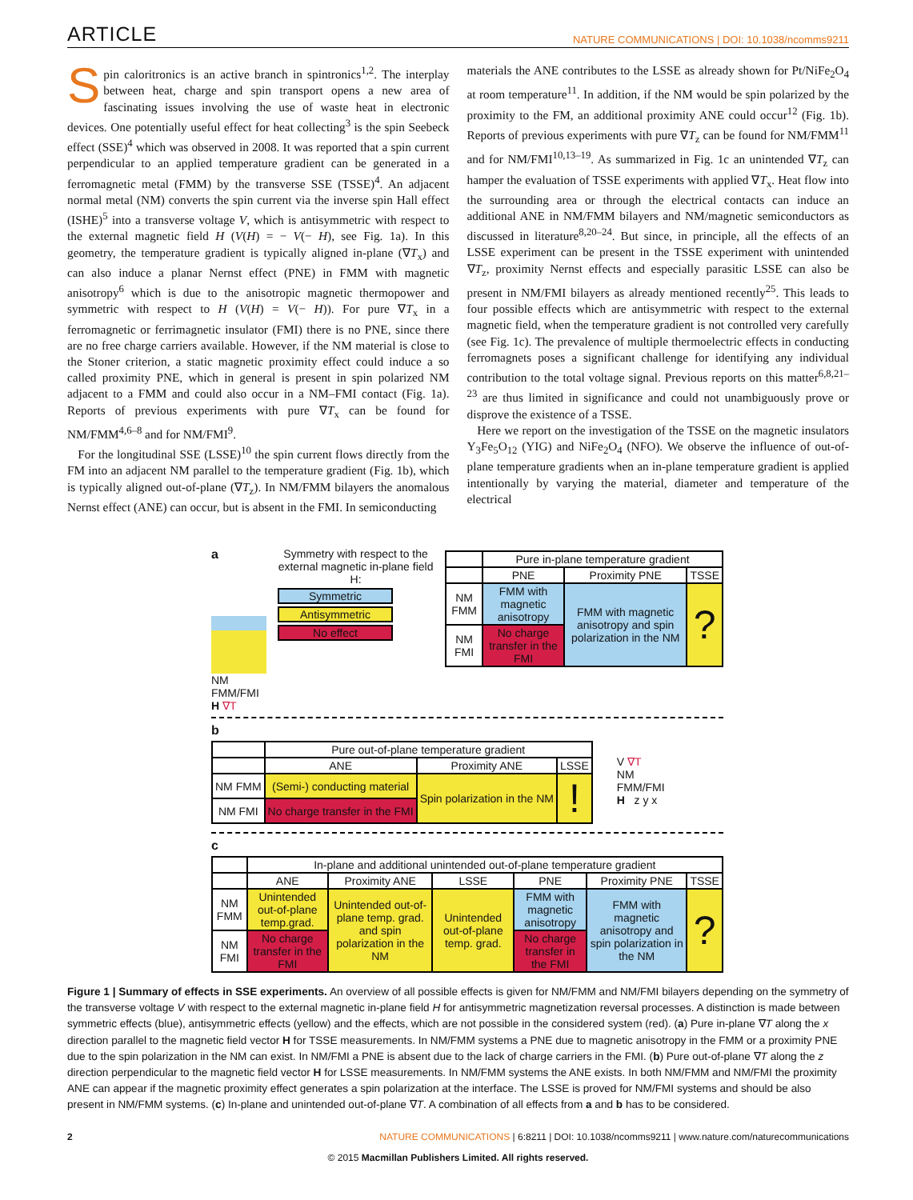ARTICLE NATURE COMMUNICATIONS | DOI: 10.1038/ncomms9211
Spin caloritronics is an active branch in spintronics<sup>1,2</sup>. The interplay between heat, charge and spin transport opens a new area of fascinating issues involving the use of waste heat in electronic devices. One potentially useful effect for heat collecting<sup>3</sup> is the spin Seebeck effect (SSE)<sup>4</sup> which was observed in 2008. It was reported that a spin current perpendicular to an applied temperature gradient can be generated in a ferromagnetic metal (FMM) by the transverse SSE (TSSE)<sup>4</sup>. An adjacent normal metal (NM) converts the spin current via the inverse spin Hall effect (ISHE)<sup>5</sup> into a transverse voltage V, which is antisymmetric with respect to the external magnetic field H (V(H) = − V(− H), see Fig. 1a). In this geometry, the temperature gradient is typically aligned in-plane (∇T<sub>x</sub>) and can also induce a planar Nernst effect (PNE) in FMM with magnetic anisotropy<sup>6</sup> which is due to the anisotropic magnetic thermopower and symmetric with respect to H (V(H) = V(− H)). For pure ∇T<sub>x</sub> in a ferromagnetic or ferrimagnetic insulator (FMI) there is no PNE, since there are no free charge carriers available. However, if the NM material is close to the Stoner criterion, a static magnetic proximity effect could induce a so called proximity PNE, which in general is present in spin polarized NM adjacent to a FMM and could also occur in a NM–FMI contact (Fig. 1a). Reports of previous experiments with pure ∇T<sub>x</sub> can be found for NM/FMM<sup>4,6–8</sup> and for NM/FMI<sup>9</sup>.
For the longitudinal SSE (LSSE)<sup>10</sup> the spin current flows directly from the FM into an adjacent NM parallel to the temperature gradient (Fig. 1b), which is typically aligned out-of-plane (∇T<sub>z</sub>). In NM/FMM bilayers the anomalous Nernst effect (ANE) can occur, but is absent in the FMI. In semiconducting
materials the ANE contributes to the LSSE as already shown for Pt/NiFe<sub>2</sub>O<sub>4</sub> at room temperature<sup>11</sup>. In addition, if the NM would be spin polarized by the proximity to the FM, an additional proximity ANE could occur<sup>12</sup> (Fig. 1b). Reports of previous experiments with pure ∇T<sub>z</sub> can be found for NM/FMM<sup>11</sup> and for NM/FMI<sup>10,13–19</sup>. As summarized in Fig. 1c an unintended ∇T<sub>z</sub> can hamper the evaluation of TSSE experiments with applied ∇T<sub>x</sub>. Heat flow into the surrounding area or through the electrical contacts can induce an additional ANE in NM/FMM bilayers and NM/magnetic semiconductors as discussed in literature<sup>8,20–24</sup>. But since, in principle, all the effects of an LSSE experiment can be present in the TSSE experiment with unintended ∇T<sub>z</sub>, proximity Nernst effects and especially parasitic LSSE can also be present in NM/FMI bilayers as already mentioned recently<sup>25</sup>. This leads to four possible effects which are antisymmetric with respect to the external magnetic field, when the temperature gradient is not controlled very carefully (see Fig. 1c). The prevalence of multiple thermoelectric effects in conducting ferromagnets poses a significant challenge for identifying any individual contribution to the total voltage signal. Previous reports on this matter<sup>6,8,21–23</sup> are thus limited in significance and could not unambiguously prove or disprove the existence of a TSSE.
Here we report on the investigation of the TSSE on the magnetic insulators Y<sub>3</sub>Fe<sub>5</sub>O<sub>12</sub> (YIG) and NiFe<sub>2</sub>O<sub>4</sub> (NFO). We observe the influence of out-of-plane temperature gradients when an in-plane temperature gradient is applied intentionally by varying the material, diameter and temperature of the electrical
a
NM FMM/FMI
H ∇T
Symmetry with respect to the external magnetic in-plane field H:
Symmetric
Antisymmetric
No effect
| | Pure in-plane temperature gradient | | |
| --- | --- | --- | --- |
| | PNE | Proximity PNE | TSSE |
| NM FMM | FMM with magnetic anisotropy | FMM with magnetic anisotropy and spin polarization in the NM | ? |
| NM FMI | No charge transfer in the FMI | | |
b
| | Pure out-of-plane temperature gradient | | |
| --- | --- | --- | --- |
| | ANE | Proximity ANE | LSSE |
| NM FMM | (Semi-) conducting material | Spin polarization in the NM | ! |
| NM FMI | No charge transfer in the FMI | | |
V ∇T
NM
FMM/FMI
H z y x
c
| | In-plane and additional unintended out-of-plane temperature gradient | | | | | |
| --- | --- | --- | --- | --- | --- | --- |
| | ANE | Proximity ANE | LSSE | PNE | Proximity PNE | TSSE |
| NM FMM | Unintended out-of-plane temp.grad. | Unintended out-of-plane temp. grad. and spin polarization in the NM | Unintended out-of-plane temp. grad. | FMM with magnetic anisotropy | FMM with magnetic anisotropy and spin polarization in the NM | ? |
| NM FMI | No charge transfer in the FMI | | | No charge transfer in the FMI | | |
Figure 1 | Summary of effects in SSE experiments. An overview of all possible effects is given for NM/FMM and NM/FMI bilayers depending on the symmetry of the transverse voltage V with respect to the external magnetic in-plane field H for antisymmetric magnetization reversal processes. A distinction is made between symmetric effects (blue), antisymmetric effects (yellow) and the effects, which are not possible in the considered system (red). (a) Pure in-plane ∇T along the x direction parallel to the magnetic field vector H for TSSE measurements. In NM/FMM systems a PNE due to magnetic anisotropy in the FMM or a proximity PNE due to the spin polarization in the NM can exist. In NM/FMI a PNE is absent due to the lack of charge carriers in the FMI. (b) Pure out-of-plane ∇T along the z direction perpendicular to the magnetic field vector H for LSSE measurements. In NM/FMM systems the ANE exists. In both NM/FMM and NM/FMI the proximity ANE can appear if the magnetic proximity effect generates a spin polarization at the interface. The LSSE is proved for NM/FMI systems and should be also present in NM/FMM systems. (c) In-plane and unintended out-of-plane ∇T. A combination of all effects from a and b has to be considered.
2 NATURE COMMUNICATIONS | 6:8211 | DOI: 10.1038/ncomms9211 | www.nature.com/naturecommunications
© 2015 Macmillan Publishers Limited. All rights reserved.